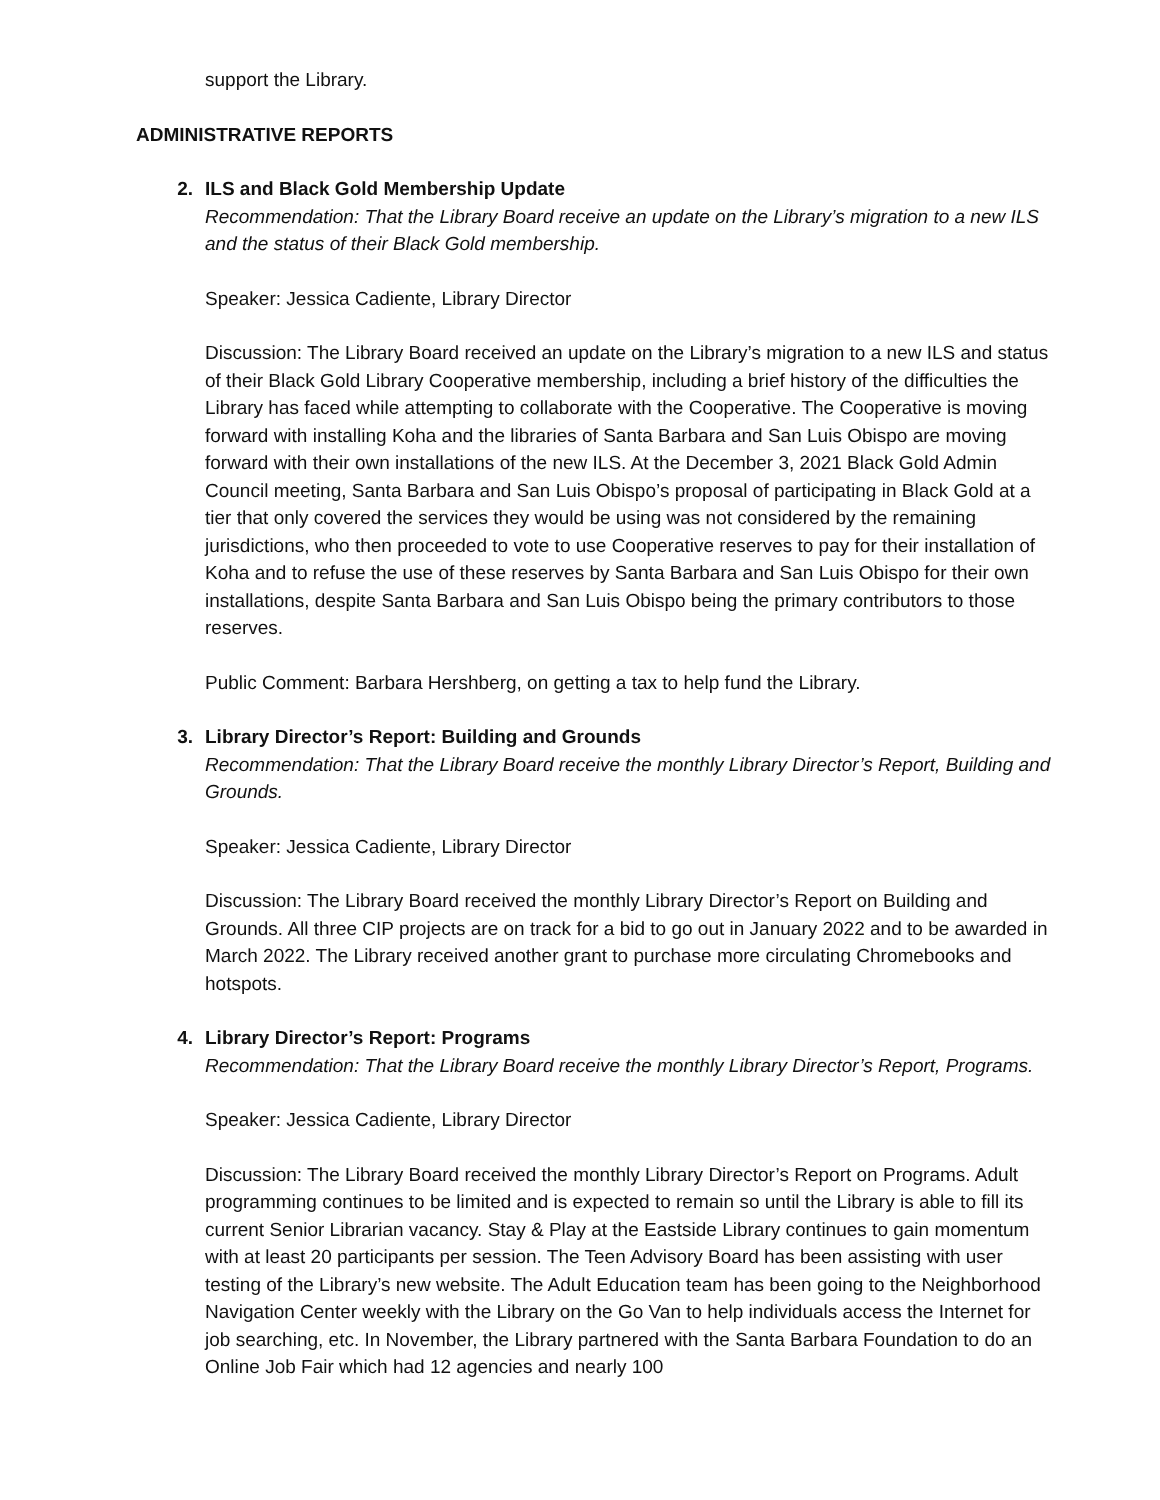support the Library.
ADMINISTRATIVE REPORTS
2. ILS and Black Gold Membership Update
Recommendation: That the Library Board receive an update on the Library’s migration to a new ILS and the status of their Black Gold membership.
Speaker: Jessica Cadiente, Library Director
Discussion: The Library Board received an update on the Library’s migration to a new ILS and status of their Black Gold Library Cooperative membership, including a brief history of the difficulties the Library has faced while attempting to collaborate with the Cooperative. The Cooperative is moving forward with installing Koha and the libraries of Santa Barbara and San Luis Obispo are moving forward with their own installations of the new ILS. At the December 3, 2021 Black Gold Admin Council meeting, Santa Barbara and San Luis Obispo’s proposal of participating in Black Gold at a tier that only covered the services they would be using was not considered by the remaining jurisdictions, who then proceeded to vote to use Cooperative reserves to pay for their installation of Koha and to refuse the use of these reserves by Santa Barbara and San Luis Obispo for their own installations, despite Santa Barbara and San Luis Obispo being the primary contributors to those reserves.
Public Comment: Barbara Hershberg, on getting a tax to help fund the Library.
3. Library Director’s Report: Building and Grounds
Recommendation: That the Library Board receive the monthly Library Director’s Report, Building and Grounds.
Speaker: Jessica Cadiente, Library Director
Discussion: The Library Board received the monthly Library Director’s Report on Building and Grounds. All three CIP projects are on track for a bid to go out in January 2022 and to be awarded in March 2022. The Library received another grant to purchase more circulating Chromebooks and hotspots.
4. Library Director’s Report: Programs
Recommendation: That the Library Board receive the monthly Library Director’s Report, Programs.
Speaker: Jessica Cadiente, Library Director
Discussion: The Library Board received the monthly Library Director’s Report on Programs. Adult programming continues to be limited and is expected to remain so until the Library is able to fill its current Senior Librarian vacancy. Stay & Play at the Eastside Library continues to gain momentum with at least 20 participants per session. The Teen Advisory Board has been assisting with user testing of the Library’s new website. The Adult Education team has been going to the Neighborhood Navigation Center weekly with the Library on the Go Van to help individuals access the Internet for job searching, etc. In November, the Library partnered with the Santa Barbara Foundation to do an Online Job Fair which had 12 agencies and nearly 100